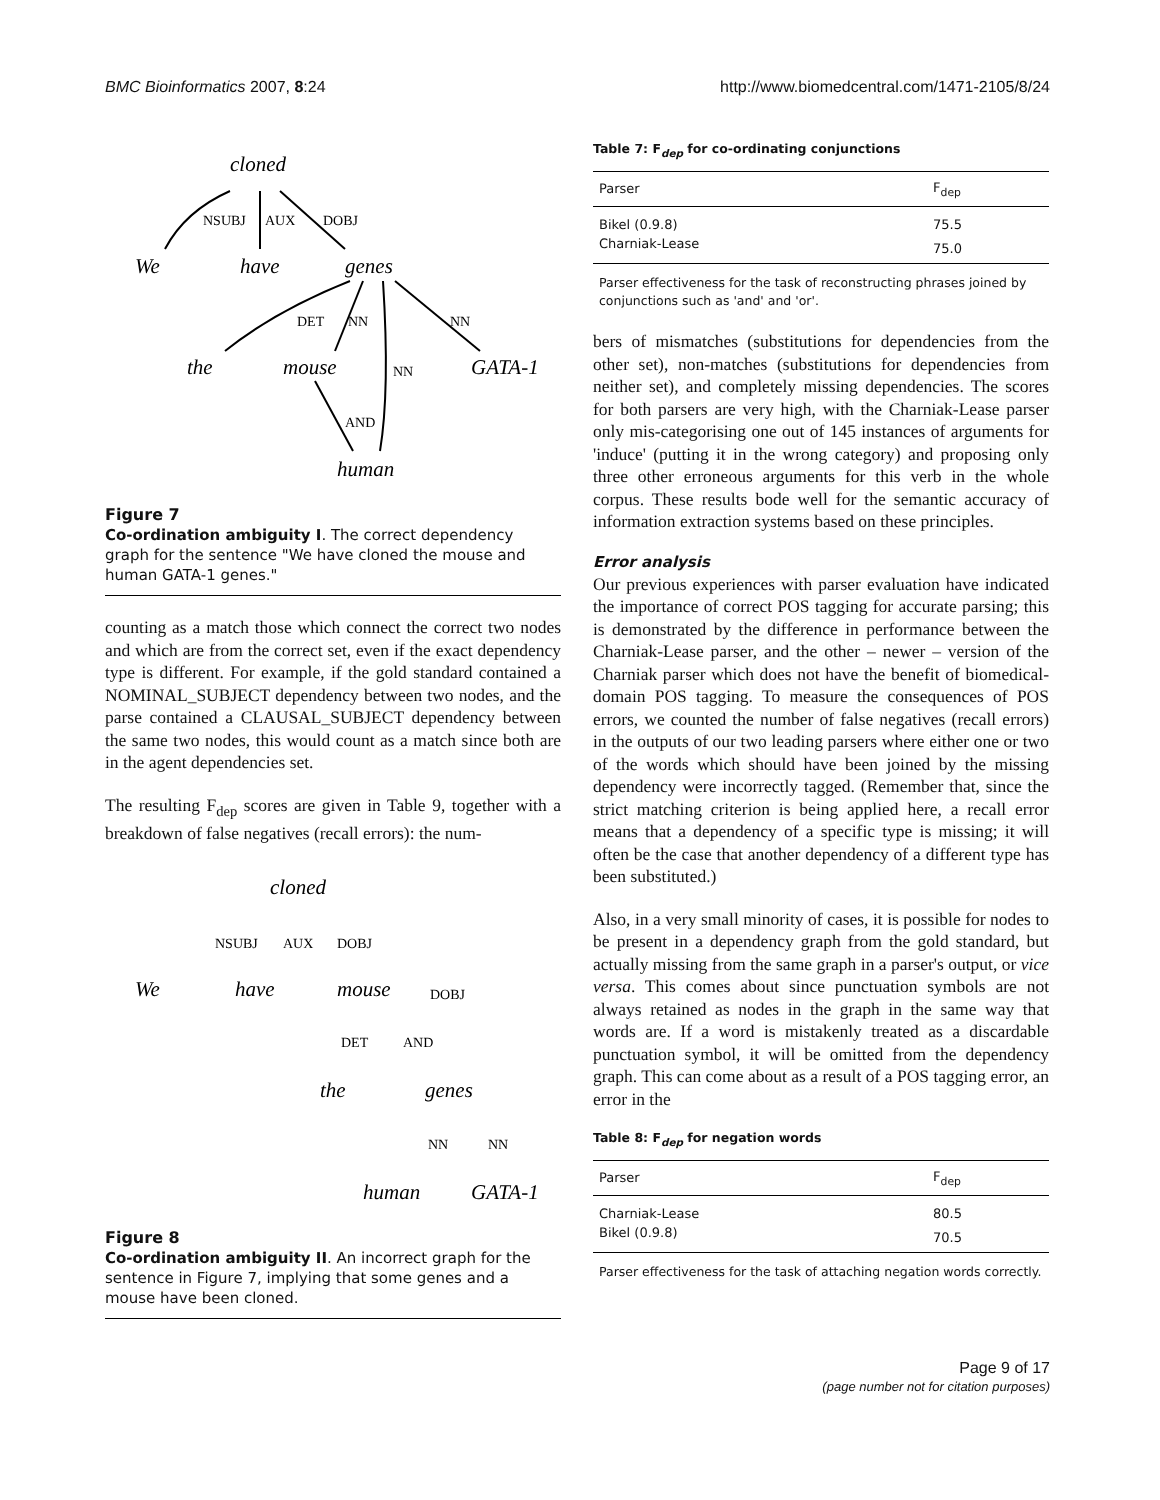BMC Bioinformatics 2007, 8:24 http://www.biomedcentral.com/1471-2105/8/24
cloned
We
have
genes
the
mouse
GATA-1
human
NSUBJ
AUX
DOBJ
DET
NN
NN
NN
AND
Figure 7
Co-ordination ambiguity I. The correct dependency graph for the sentence "We have cloned the mouse and human GATA-1 genes."
counting as a match those which connect the correct two nodes and which are from the correct set, even if the exact dependency type is different. For example, if the gold standard contained a NOMINAL_SUBJECT dependency between two nodes, and the parse contained a CLAUSAL_SUBJECT dependency between the same two nodes, this would count as a match since both are in the agent dependencies set.
The resulting F<sub>dep</sub> scores are given in Table 9, together with a breakdown of false negatives (recall errors): the num-
cloned
We
have
mouse
the
genes
human
GATA-1
NSUBJ
AUX
DOBJ
DOBJ
DET
AND
NN
NN
Figure 8
Co-ordination ambiguity II. An incorrect graph for the sentence in Figure 7, implying that some genes and a mouse have been cloned.
Table 7: F<sub>dep</sub> for co-ordinating conjunctions
| Parser | F<sub>dep</sub> |
| --- | --- |
| Bikel (0.9.8) | 75.5 |
| Charniak-Lease | 75.0 |
Parser effectiveness for the task of reconstructing phrases joined by conjunctions such as 'and' and 'or'.
bers of mismatches (substitutions for dependencies from the other set), non-matches (substitutions for dependencies from neither set), and completely missing dependencies. The scores for both parsers are very high, with the Charniak-Lease parser only mis-categorising one out of 145 instances of arguments for 'induce' (putting it in the wrong category) and proposing only three other erroneous arguments for this verb in the whole corpus. These results bode well for the semantic accuracy of information extraction systems based on these principles.
Error analysis
Our previous experiences with parser evaluation have indicated the importance of correct POS tagging for accurate parsing; this is demonstrated by the difference in performance between the Charniak-Lease parser, and the other – newer – version of the Charniak parser which does not have the benefit of biomedical-domain POS tagging. To measure the consequences of POS errors, we counted the number of false negatives (recall errors) in the outputs of our two leading parsers where either one or two of the words which should have been joined by the missing dependency were incorrectly tagged. (Remember that, since the strict matching criterion is being applied here, a recall error means that a dependency of a specific type is missing; it will often be the case that another dependency of a different type has been substituted.)
Also, in a very small minority of cases, it is possible for nodes to be present in a dependency graph from the gold standard, but actually missing from the same graph in a parser's output, or vice versa. This comes about since punctuation symbols are not always retained as nodes in the graph in the same way that words are. If a word is mistakenly treated as a discardable punctuation symbol, it will be omitted from the dependency graph. This can come about as a result of a POS tagging error, an error in the
Table 8: F<sub>dep</sub> for negation words
| Parser | F<sub>dep</sub> |
| --- | --- |
| Charniak-Lease | 80.5 |
| Bikel (0.9.8) | 70.5 |
Parser effectiveness for the task of attaching negation words correctly.
Page 9 of 17
(page number not for citation purposes)